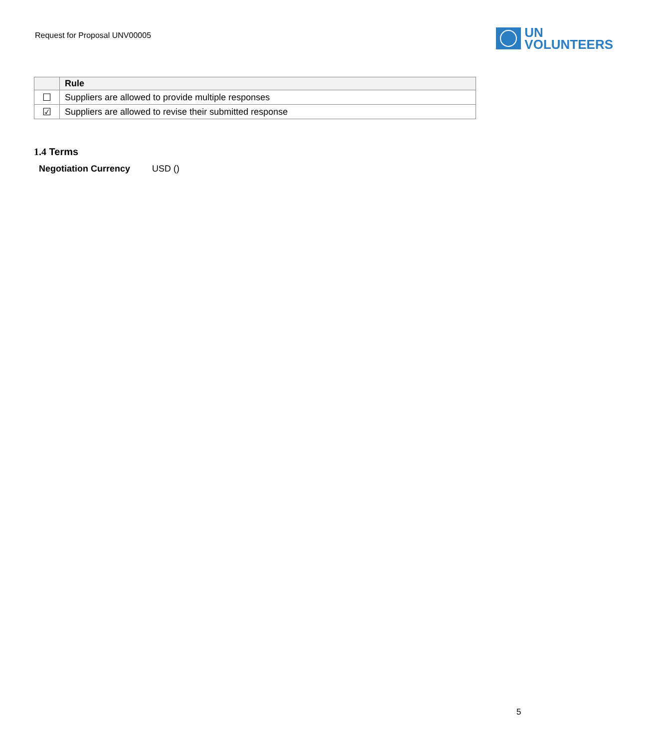Request for Proposal UNV00005
UN
VOLUNTEERS
| | Rule |
| --- | --- |
| ☐ | Suppliers are allowed to provide multiple responses |
| ☑ | Suppliers are allowed to revise their submitted response |
1.4 Terms
Negotiation Currency USD ()
5